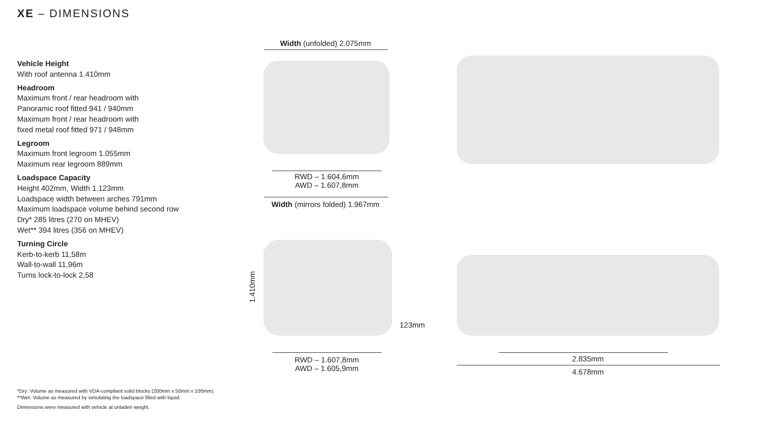XE – DIMENSIONS
Vehicle Height
With roof antenna 1.410mm
Headroom
Maximum front / rear headroom with
Panoramic roof fitted 941 / 940mm
Maximum front / rear headroom with
fixed metal roof fitted 971 / 948mm
Legroom
Maximum front legroom 1.055mm
Maximum rear legroom 889mm
Loadspace Capacity
Height 402mm, Width 1.123mm
Loadspace width between arches 791mm
Maximum loadspace volume behind second row
Dry* 285 litres (270 on MHEV)
Wet** 394 litres (356 on MHEV)
Turning Circle
Kerb-to-kerb 11,58m
Wall-to-wall 11,96m
Turns lock-to-lock 2,58
Width (unfolded) 2.075mm
RWD – 1.604,6mm
AWD – 1.607,8mm
Width (mirrors folded) 1.967mm
1.410mm
123mm
RWD – 1.607,8mm
AWD – 1.605,9mm
2.835mm
4.678mm
*Dry: Volume as measured with VDA-compliant solid blocks (200mm x 50mm x 100mm).
**Wet: Volume as measured by simulating the loadspace filled with liquid.
Dimensions were measured with vehicle at unladen weight.